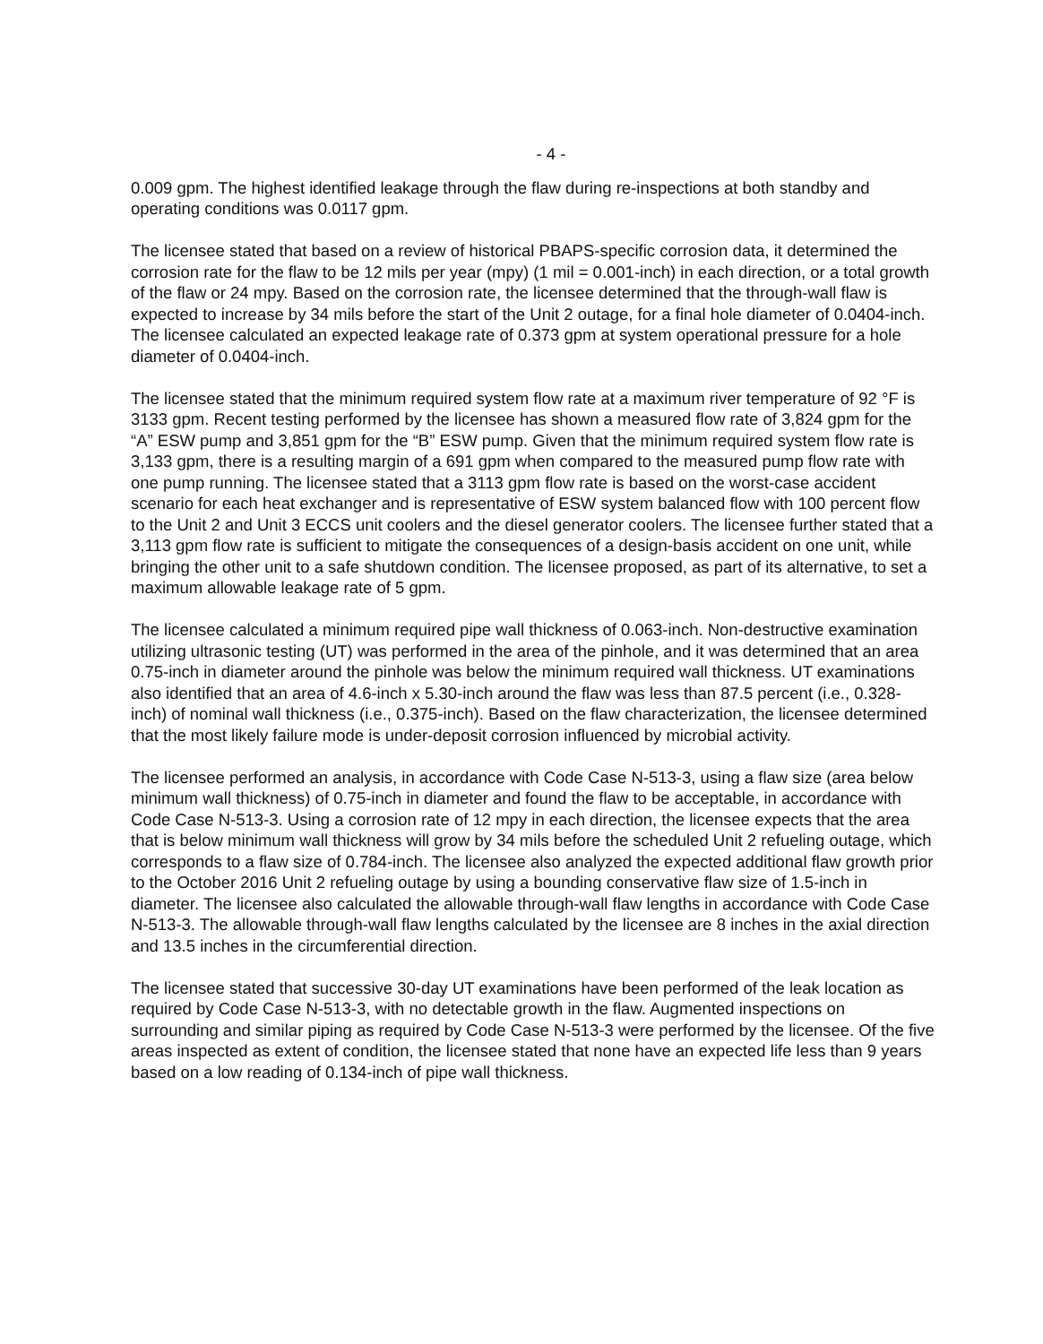- 4 -
0.009 gpm. The highest identified leakage through the flaw during re-inspections at both standby and operating conditions was 0.0117 gpm.
The licensee stated that based on a review of historical PBAPS-specific corrosion data, it determined the corrosion rate for the flaw to be 12 mils per year (mpy) (1 mil = 0.001-inch) in each direction, or a total growth of the flaw or 24 mpy. Based on the corrosion rate, the licensee determined that the through-wall flaw is expected to increase by 34 mils before the start of the Unit 2 outage, for a final hole diameter of 0.0404-inch. The licensee calculated an expected leakage rate of 0.373 gpm at system operational pressure for a hole diameter of 0.0404-inch.
The licensee stated that the minimum required system flow rate at a maximum river temperature of 92 °F is 3133 gpm. Recent testing performed by the licensee has shown a measured flow rate of 3,824 gpm for the “A” ESW pump and 3,851 gpm for the “B” ESW pump. Given that the minimum required system flow rate is 3,133 gpm, there is a resulting margin of a 691 gpm when compared to the measured pump flow rate with one pump running. The licensee stated that a 3113 gpm flow rate is based on the worst-case accident scenario for each heat exchanger and is representative of ESW system balanced flow with 100 percent flow to the Unit 2 and Unit 3 ECCS unit coolers and the diesel generator coolers. The licensee further stated that a 3,113 gpm flow rate is sufficient to mitigate the consequences of a design-basis accident on one unit, while bringing the other unit to a safe shutdown condition. The licensee proposed, as part of its alternative, to set a maximum allowable leakage rate of 5 gpm.
The licensee calculated a minimum required pipe wall thickness of 0.063-inch. Non-destructive examination utilizing ultrasonic testing (UT) was performed in the area of the pinhole, and it was determined that an area 0.75-inch in diameter around the pinhole was below the minimum required wall thickness. UT examinations also identified that an area of 4.6-inch x 5.30-inch around the flaw was less than 87.5 percent (i.e., 0.328-inch) of nominal wall thickness (i.e., 0.375-inch). Based on the flaw characterization, the licensee determined that the most likely failure mode is under-deposit corrosion influenced by microbial activity.
The licensee performed an analysis, in accordance with Code Case N-513-3, using a flaw size (area below minimum wall thickness) of 0.75-inch in diameter and found the flaw to be acceptable, in accordance with Code Case N-513-3. Using a corrosion rate of 12 mpy in each direction, the licensee expects that the area that is below minimum wall thickness will grow by 34 mils before the scheduled Unit 2 refueling outage, which corresponds to a flaw size of 0.784-inch. The licensee also analyzed the expected additional flaw growth prior to the October 2016 Unit 2 refueling outage by using a bounding conservative flaw size of 1.5-inch in diameter. The licensee also calculated the allowable through-wall flaw lengths in accordance with Code Case N-513-3. The allowable through-wall flaw lengths calculated by the licensee are 8 inches in the axial direction and 13.5 inches in the circumferential direction.
The licensee stated that successive 30-day UT examinations have been performed of the leak location as required by Code Case N-513-3, with no detectable growth in the flaw. Augmented inspections on surrounding and similar piping as required by Code Case N-513-3 were performed by the licensee. Of the five areas inspected as extent of condition, the licensee stated that none have an expected life less than 9 years based on a low reading of 0.134-inch of pipe wall thickness.